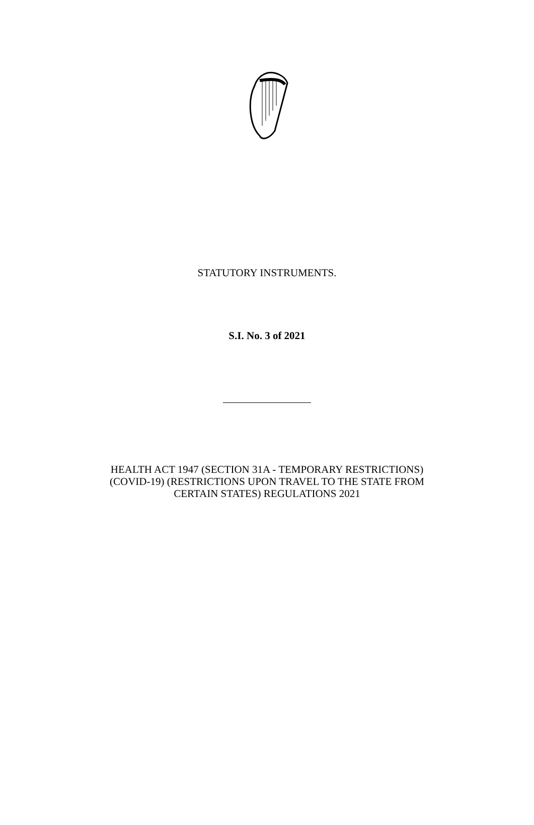STATUTORY INSTRUMENTS.
S.I. No. 3 of 2021
HEALTH ACT 1947 (SECTION 31A - TEMPORARY RESTRICTIONS)
(COVID-19) (RESTRICTIONS UPON TRAVEL TO THE STATE FROM
CERTAIN STATES) REGULATIONS 2021